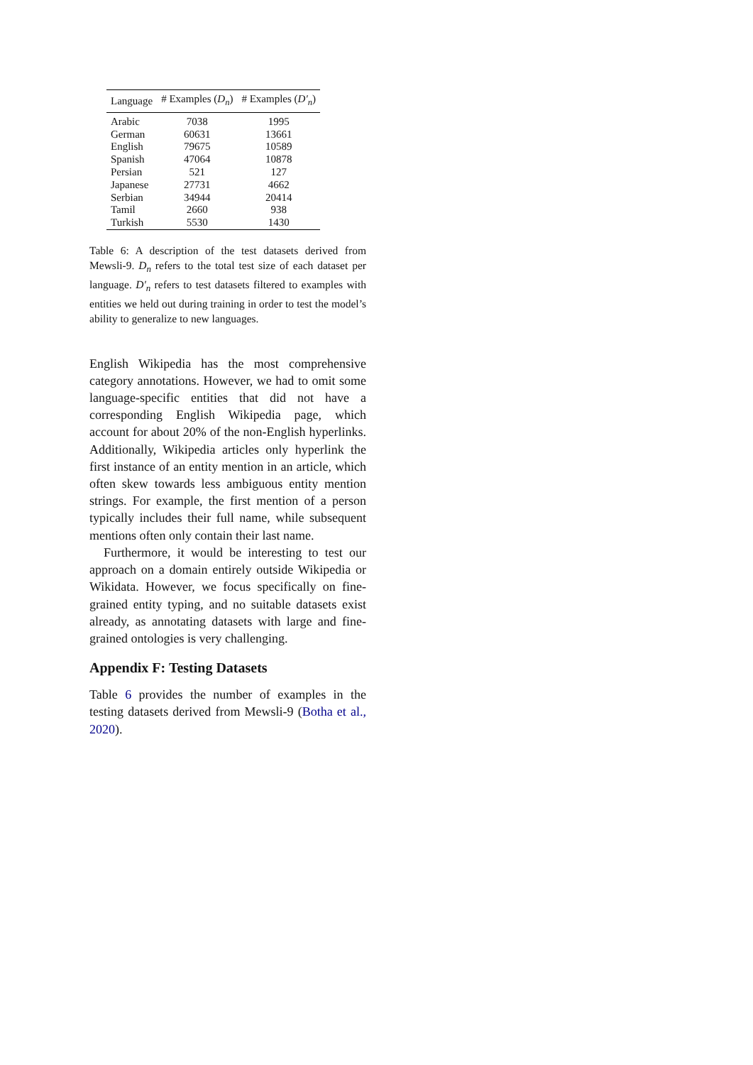| Language | # Examples ( D<sub>n</sub> ) | # Examples ( D′<sub>n</sub> ) |
| --- | --- | --- |
| Arabic | 7038 | 1995 |
| German | 60631 | 13661 |
| English | 79675 | 10589 |
| Spanish | 47064 | 10878 |
| Persian | 521 | 127 |
| Japanese | 27731 | 4662 |
| Serbian | 34944 | 20414 |
| Tamil | 2660 | 938 |
| Turkish | 5530 | 1430 |
Table 6: A description of the test datasets derived from Mewsli-9. D<sub>n</sub> refers to the total test size of each dataset per language. D′<sub>n</sub> refers to test datasets filtered to examples with entities we held out during training in order to test the model’s ability to generalize to new languages.
English Wikipedia has the most comprehensive category annotations. However, we had to omit some language-specific entities that did not have a corresponding English Wikipedia page, which account for about 20% of the non-English hyperlinks. Additionally, Wikipedia articles only hyperlink the first instance of an entity mention in an article, which often skew towards less ambiguous entity mention strings. For example, the first mention of a person typically includes their full name, while subsequent mentions often only contain their last name.
Furthermore, it would be interesting to test our approach on a domain entirely outside Wikipedia or Wikidata. However, we focus specifically on fine-grained entity typing, and no suitable datasets exist already, as annotating datasets with large and fine-grained ontologies is very challenging.
Appendix F: Testing Datasets
Table 6 provides the number of examples in the testing datasets derived from Mewsli-9 (Botha et al., 2020).